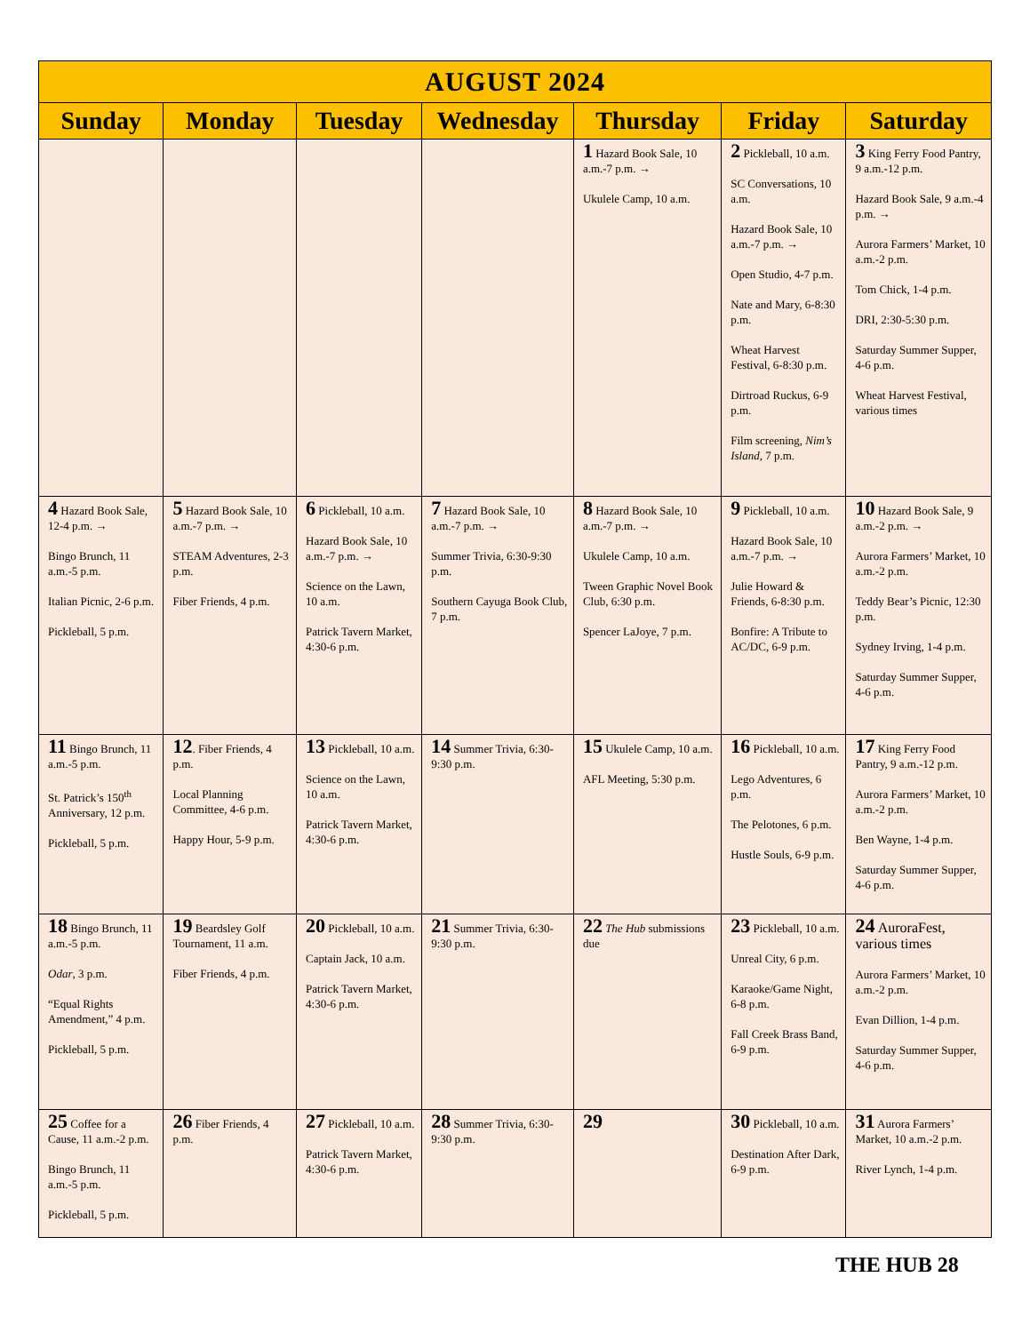| AUGUST 2024 | | | | | | |
| --- | --- | --- | --- | --- | --- | --- |
| Sunday | Monday | Tuesday | Wednesday | Thursday | Friday | Saturday |
| | | | | 1 Hazard Book Sale, 10 a.m.-7 p.m. → Ukulele Camp, 10 a.m. | 2 Pickleball, 10 a.m. SC Conversations, 10 a.m. Hazard Book Sale, 10 a.m.-7 p.m. → Open Studio, 4-7 p.m. Nate and Mary, 6-8:30 p.m. Wheat Harvest Festival, 6-8:30 p.m. Dirtroad Ruckus, 6-9 p.m. Film screening, Nim’s Island , 7 p.m. | 3 King Ferry Food Pantry, 9 a.m.-12 p.m. Hazard Book Sale, 9 a.m.-4 p.m. → Aurora Farmers’ Market, 10 a.m.-2 p.m. Tom Chick, 1-4 p.m. DRI, 2:30-5:30 p.m. Saturday Summer Supper, 4-6 p.m. Wheat Harvest Festival, various times |
| 4 Hazard Book Sale, 12-4 p.m. → Bingo Brunch, 11 a.m.-5 p.m. Italian Picnic, 2-6 p.m. Pickleball, 5 p.m. | 5 Hazard Book Sale, 10 a.m.-7 p.m. → STEAM Adventures, 2-3 p.m. Fiber Friends, 4 p.m. | 6 Pickleball, 10 a.m. Hazard Book Sale, 10 a.m.-7 p.m. → Science on the Lawn, 10 a.m. Patrick Tavern Market, 4:30-6 p.m. | 7 Hazard Book Sale, 10 a.m.-7 p.m. → Summer Trivia, 6:30-9:30 p.m. Southern Cayuga Book Club, 7 p.m. | 8 Hazard Book Sale, 10 a.m.-7 p.m. → Ukulele Camp, 10 a.m. Tween Graphic Novel Book Club, 6:30 p.m. Spencer LaJoye, 7 p.m. | 9 Pickleball, 10 a.m. Hazard Book Sale, 10 a.m.-7 p.m. → Julie Howard & Friends, 6-8:30 p.m. Bonfire: A Tribute to AC/DC, 6-9 p.m. | 10 Hazard Book Sale, 9 a.m.-2 p.m. → Aurora Farmers’ Market, 10 a.m.-2 p.m. Teddy Bear’s Picnic, 12:30 p.m. Sydney Irving, 1-4 p.m. Saturday Summer Supper, 4-6 p.m. |
| 11 Bingo Brunch, 11 a.m.-5 p.m. St. Patrick’s 150<sup>th</sup> Anniversary, 12 p.m. Pickleball, 5 p.m. | 12 . Fiber Friends, 4 p.m. Local Planning Committee, 4-6 p.m. Happy Hour, 5-9 p.m. | 13 Pickleball, 10 a.m. Science on the Lawn, 10 a.m. Patrick Tavern Market, 4:30-6 p.m. | 14 Summer Trivia, 6:30-9:30 p.m. | 15 Ukulele Camp, 10 a.m. AFL Meeting, 5:30 p.m. | 16 Pickleball, 10 a.m. Lego Adventures, 6 p.m. The Pelotones, 6 p.m. Hustle Souls, 6-9 p.m. | 17 King Ferry Food Pantry, 9 a.m.-12 p.m. Aurora Farmers’ Market, 10 a.m.-2 p.m. Ben Wayne, 1-4 p.m. Saturday Summer Supper, 4-6 p.m. |
| 18 Bingo Brunch, 11 a.m.-5 p.m. Odar , 3 p.m. “Equal Rights Amendment,” 4 p.m. Pickleball, 5 p.m. | 19 Beardsley Golf Tournament, 11 a.m. Fiber Friends, 4 p.m. | 20 Pickleball, 10 a.m. Captain Jack, 10 a.m. Patrick Tavern Market, 4:30-6 p.m. | 21 Summer Trivia, 6:30-9:30 p.m. | 22 The Hub submissions due | 23 Pickleball, 10 a.m. Unreal City, 6 p.m. Karaoke/Game Night, 6-8 p.m. Fall Creek Brass Band, 6-9 p.m. | 24 AuroraFest, various times Aurora Farmers’ Market, 10 a.m.-2 p.m. Evan Dillion, 1-4 p.m. Saturday Summer Supper, 4-6 p.m. |
| 25 Coffee for a Cause, 11 a.m.-2 p.m. Bingo Brunch, 11 a.m.-5 p.m. Pickleball, 5 p.m. | 26 Fiber Friends, 4 p.m. | 27 Pickleball, 10 a.m. Patrick Tavern Market, 4:30-6 p.m. | 28 Summer Trivia, 6:30-9:30 p.m. | 29 | 30 Pickleball, 10 a.m. Destination After Dark, 6-9 p.m. | 31 Aurora Farmers’ Market, 10 a.m.-2 p.m. River Lynch, 1-4 p.m. |
THE HUB 28